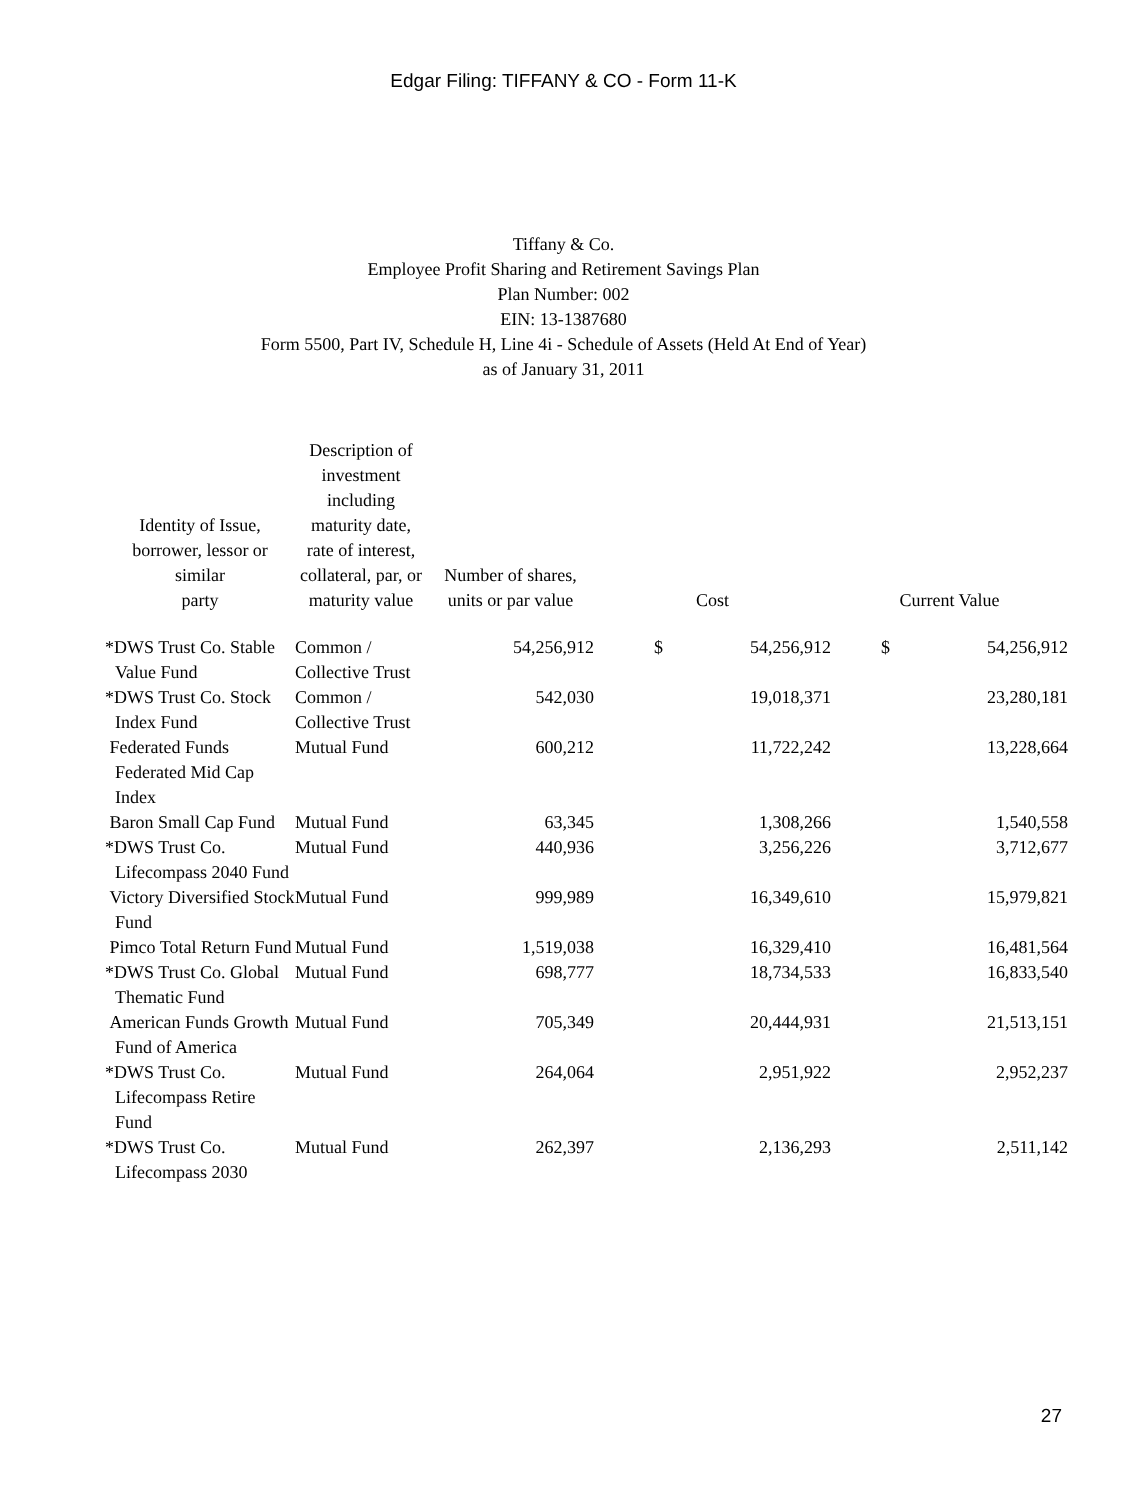Edgar Filing: TIFFANY & CO - Form 11-K
Tiffany & Co.
Employee Profit Sharing and Retirement Savings Plan
Plan Number: 002
EIN: 13-1387680
Form 5500, Part IV, Schedule H, Line 4i - Schedule of Assets (Held At End of Year)
as of January 31, 2011
| Identity of Issue, borrower, lessor or similar party | Description of investment including maturity date, rate of interest, collateral, par, or maturity value | Number of shares, units or par value | Cost | | Current Value | |
| --- | --- | --- | --- | --- | --- | --- |
| *DWS Trust Co. Stable Value Fund | Common / Collective Trust | 54,256,912 | $ | 54,256,912 | $ | 54,256,912 |
| *DWS Trust Co. Stock Index Fund | Common / Collective Trust | 542,030 | | 19,018,371 | | 23,280,181 |
| Federated Funds Federated Mid Cap Index | Mutual Fund | 600,212 | | 11,722,242 | | 13,228,664 |
| Baron Small Cap Fund | Mutual Fund | 63,345 | | 1,308,266 | | 1,540,558 |
| *DWS Trust Co. Lifecompass 2040 Fund | Mutual Fund | 440,936 | | 3,256,226 | | 3,712,677 |
| Victory Diversified Stock Fund | Mutual Fund | 999,989 | | 16,349,610 | | 15,979,821 |
| Pimco Total Return Fund | Mutual Fund | 1,519,038 | | 16,329,410 | | 16,481,564 |
| *DWS Trust Co. Global Thematic Fund | Mutual Fund | 698,777 | | 18,734,533 | | 16,833,540 |
| American Funds Growth Fund of America | Mutual Fund | 705,349 | | 20,444,931 | | 21,513,151 |
| *DWS Trust Co. Lifecompass Retire Fund | Mutual Fund | 264,064 | | 2,951,922 | | 2,952,237 |
| *DWS Trust Co. Lifecompass 2030 | Mutual Fund | 262,397 | | 2,136,293 | | 2,511,142 |
27